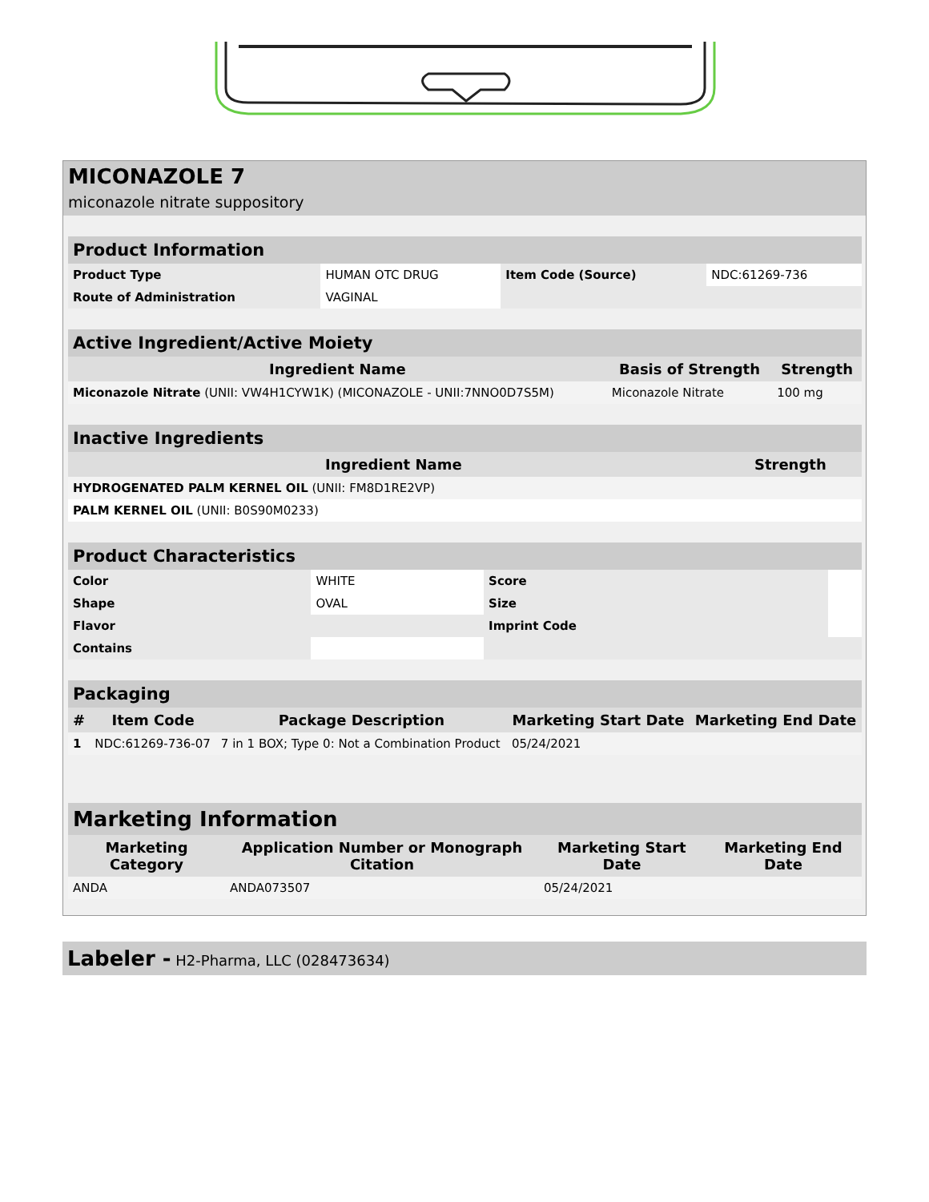MICONAZOLE 7
miconazole nitrate suppository
| Product Information | | | |
| Product Type | HUMAN OTC DRUG | Item Code (Source) | NDC:61269-736 |
| Route of Administration | VAGINAL | | |
| Active Ingredient/Active Moiety | | |
| Ingredient Name | Basis of Strength | Strength |
| Miconazole Nitrate (UNII: VW4H1CYW1K) (MICONAZOLE - UNII:7NNO0D7S5M) | Miconazole Nitrate | 100 mg |
| Inactive Ingredients | |
| Ingredient Name | Strength |
| HYDROGENATED PALM KERNEL OIL (UNII: FM8D1RE2VP) | |
| PALM KERNEL OIL (UNII: B0S90M0233) | |
| Product Characteristics | | | |
| Color | WHITE | Score | |
| Shape | OVAL | Size | |
| Flavor | | Imprint Code | |
| Contains | | | |
| Packaging | | | | |
| # | Item Code | Package Description | Marketing Start Date | Marketing End Date |
| 1 | NDC:61269-736-07 | 7 in 1 BOX; Type 0: Not a Combination Product | 05/24/2021 | |
| Marketing Information | | | |
| Marketing Category | Application Number or Monograph Citation | Marketing Start Date | Marketing End Date |
| ANDA | ANDA073507 | 05/24/2021 | |
Labeler - H2-Pharma, LLC (028473634)